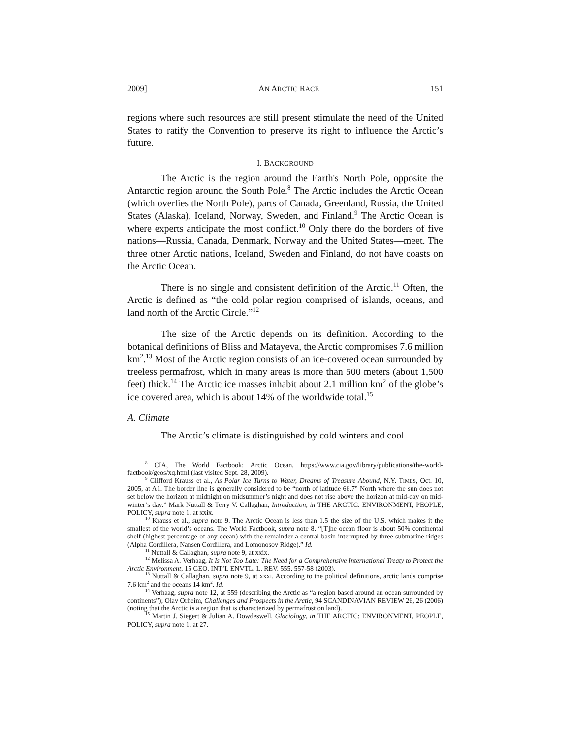2009] AN ARCTIC RACE 151
regions where such resources are still present stimulate the need of the United States to ratify the Convention to preserve its right to influence the Arctic’s future.
I. BACKGROUND
The Arctic is the region around the Earth's North Pole, opposite the Antarctic region around the South Pole.<sup>8</sup> The Arctic includes the Arctic Ocean (which overlies the North Pole), parts of Canada, Greenland, Russia, the United States (Alaska), Iceland, Norway, Sweden, and Finland.<sup>9</sup> The Arctic Ocean is where experts anticipate the most conflict.<sup>10</sup> Only there do the borders of five nations—Russia, Canada, Denmark, Norway and the United States—meet. The three other Arctic nations, Iceland, Sweden and Finland, do not have coasts on the Arctic Ocean.
There is no single and consistent definition of the Arctic.<sup>11</sup> Often, the Arctic is defined as “the cold polar region comprised of islands, oceans, and land north of the Arctic Circle.”<sup>12</sup>
The size of the Arctic depends on its definition. According to the botanical definitions of Bliss and Matayeva, the Arctic compromises 7.6 million km<sup>2</sup>.<sup>13</sup> Most of the Arctic region consists of an ice-covered ocean surrounded by treeless permafrost, which in many areas is more than 500 meters (about 1,500 feet) thick.<sup>14</sup> The Arctic ice masses inhabit about 2.1 million km<sup>2</sup> of the globe’s ice covered area, which is about 14% of the worldwide total.<sup>15</sup>
A. Climate
The Arctic’s climate is distinguished by cold winters and cool
<sup>8</sup> CIA, The World Factbook: Arctic Ocean, https://www.cia.gov/library/publications/the-world-factbook/geos/xq.html (last visited Sept. 28, 2009).
<sup>9</sup> Clifford Krauss et al., As Polar Ice Turns to Water, Dreams of Treasure Abound, N.Y. TIMES, Oct. 10, 2005, at A1. The border line is generally considered to be “north of latitude 66.7° North where the sun does not set below the horizon at midnight on midsummer’s night and does not rise above the horizon at mid-day on mid-winter’s day.” Mark Nuttall & Terry V. Callaghan, Introduction, in THE ARCTIC: ENVIRONMENT, PEOPLE, POLICY, supra note 1, at xxix.
<sup>10</sup> Krauss et al., supra note 9. The Arctic Ocean is less than 1.5 the size of the U.S. which makes it the smallest of the world’s oceans. The World Factbook, supra note 8. “[T]he ocean floor is about 50% continental shelf (highest percentage of any ocean) with the remainder a central basin interrupted by three submarine ridges (Alpha Cordillera, Nansen Cordillera, and Lomonosov Ridge).” Id.
<sup>11</sup> Nuttall & Callaghan, supra note 9, at xxix.
<sup>12</sup> Melissa A. Verhaag, It Is Not Too Late: The Need for a Comprehensive International Treaty to Protect the Arctic Environment, 15 GEO. INT’L ENVTL. L. REV. 555, 557-58 (2003).
<sup>13</sup> Nuttall & Callaghan, supra note 9, at xxxi. According to the political definitions, arctic lands comprise 7.6 km<sup>2</sup> and the oceans 14 km<sup>2</sup>. Id.
<sup>14</sup> Verhaag, supra note 12, at 559 (describing the Arctic as “a region based around an ocean surrounded by continents”); Olav Orheim, Challenges and Prospects in the Arctic, 94 SCANDINAVIAN REVIEW 26, 26 (2006) (noting that the Arctic is a region that is characterized by permafrost on land).
<sup>15</sup> Martin J. Siegert & Julian A. Dowdeswell, Glaciology, in THE ARCTIC: ENVIRONMENT, PEOPLE, POLICY, supra note 1, at 27.